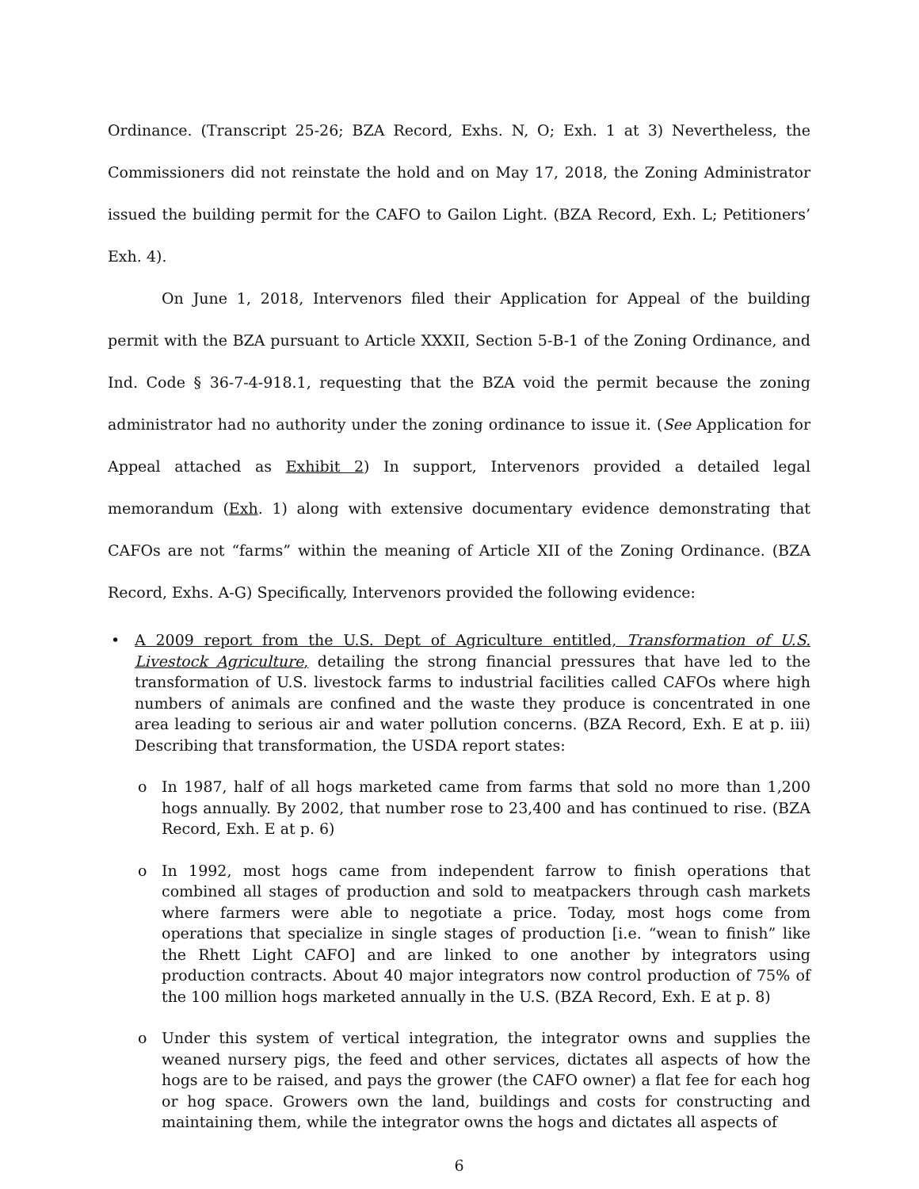Ordinance. (Transcript 25-26; BZA Record, Exhs. N, O; Exh. 1 at 3) Nevertheless, the Commissioners did not reinstate the hold and on May 17, 2018, the Zoning Administrator issued the building permit for the CAFO to Gailon Light. (BZA Record, Exh. L; Petitioners’ Exh. 4).
On June 1, 2018, Intervenors filed their Application for Appeal of the building permit with the BZA pursuant to Article XXXII, Section 5-B-1 of the Zoning Ordinance, and Ind. Code § 36-7-4-918.1, requesting that the BZA void the permit because the zoning administrator had no authority under the zoning ordinance to issue it. (See Application for Appeal attached as Exhibit 2) In support, Intervenors provided a detailed legal memorandum (Exh. 1) along with extensive documentary evidence demonstrating that CAFOs are not “farms” within the meaning of Article XII of the Zoning Ordinance. (BZA Record, Exhs. A-G) Specifically, Intervenors provided the following evidence:
• A 2009 report from the U.S. Dept of Agriculture entitled, Transformation of U.S. Livestock Agriculture, detailing the strong financial pressures that have led to the transformation of U.S. livestock farms to industrial facilities called CAFOs where high numbers of animals are confined and the waste they produce is concentrated in one area leading to serious air and water pollution concerns. (BZA Record, Exh. E at p. iii) Describing that transformation, the USDA report states:
o In 1987, half of all hogs marketed came from farms that sold no more than 1,200 hogs annually. By 2002, that number rose to 23,400 and has continued to rise. (BZA Record, Exh. E at p. 6)
o In 1992, most hogs came from independent farrow to finish operations that combined all stages of production and sold to meatpackers through cash markets where farmers were able to negotiate a price. Today, most hogs come from operations that specialize in single stages of production [i.e. “wean to finish” like the Rhett Light CAFO] and are linked to one another by integrators using production contracts. About 40 major integrators now control production of 75% of the 100 million hogs marketed annually in the U.S. (BZA Record, Exh. E at p. 8)
o Under this system of vertical integration, the integrator owns and supplies the weaned nursery pigs, the feed and other services, dictates all aspects of how the hogs are to be raised, and pays the grower (the CAFO owner) a flat fee for each hog or hog space. Growers own the land, buildings and costs for constructing and maintaining them, while the integrator owns the hogs and dictates all aspects of
6